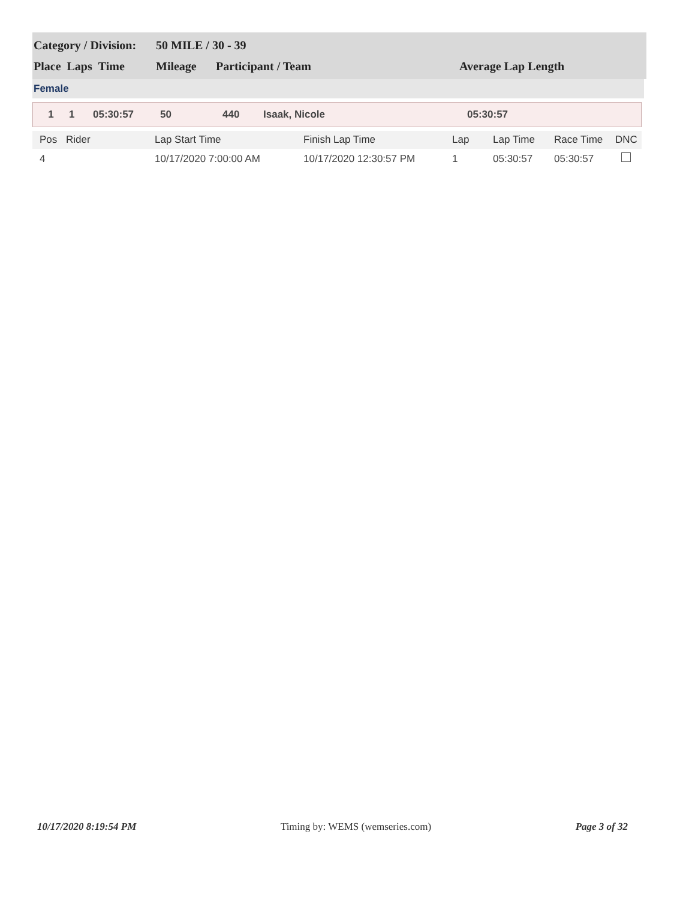| Category / Division: | 50 MILE / 30 - 39 | | |
| Place Laps Time | Mileage | Participant / Team | Average Lap Length |
Female
| 1 | 1 | 05:30:57 | 50 | 440 | Isaak, Nicole | 05:30:57 |
| Pos | Rider | Lap Start Time | Finish Lap Time | Lap | Lap Time | Race Time | DNC |
| --- | --- | --- | --- | --- | --- | --- | --- |
| 4 | | 10/17/2020 7:00:00 AM | 10/17/2020 12:30:57 PM | 1 | 05:30:57 | 05:30:57 | |
10/17/2020 8:19:54 PM Timing by: WEMS (wemseries.com) Page 3 of 32